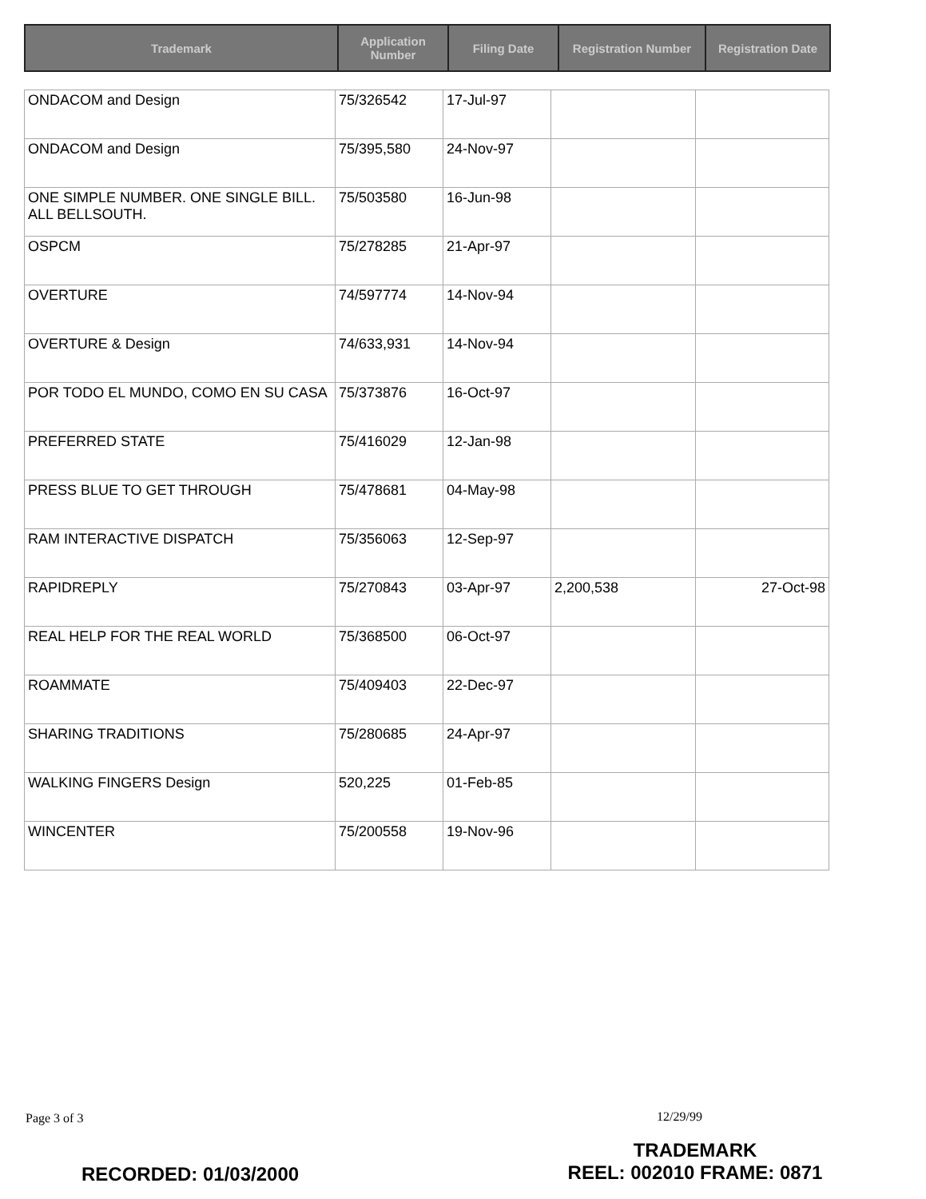| Trademark | Application Number | Filing Date | Registration Number | Registration Date |
| --- | --- | --- | --- | --- |
| ONDACOM and Design | 75/326542 | 17-Jul-97 | | |
| ONDACOM and Design | 75/395,580 | 24-Nov-97 | | |
| ONE SIMPLE NUMBER. ONE SINGLE BILL. ALL BELLSOUTH. | 75/503580 | 16-Jun-98 | | |
| OSPCM | 75/278285 | 21-Apr-97 | | |
| OVERTURE | 74/597774 | 14-Nov-94 | | |
| OVERTURE & Design | 74/633,931 | 14-Nov-94 | | |
| POR TODO EL MUNDO, COMO EN SU CASA | 75/373876 | 16-Oct-97 | | |
| PREFERRED STATE | 75/416029 | 12-Jan-98 | | |
| PRESS BLUE TO GET THROUGH | 75/478681 | 04-May-98 | | |
| RAM INTERACTIVE DISPATCH | 75/356063 | 12-Sep-97 | | |
| RAPIDREPLY | 75/270843 | 03-Apr-97 | 2,200,538 | 27-Oct-98 |
| REAL HELP FOR THE REAL WORLD | 75/368500 | 06-Oct-97 | | |
| ROAMMATE | 75/409403 | 22-Dec-97 | | |
| SHARING TRADITIONS | 75/280685 | 24-Apr-97 | | |
| WALKING FINGERS Design | 520,225 | 01-Feb-85 | | |
| WINCENTER | 75/200558 | 19-Nov-96 | | |
Page 3 of 3 12/29/99
TRADEMARK
REEL: 002010 FRAME: 0871
RECORDED: 01/03/2000